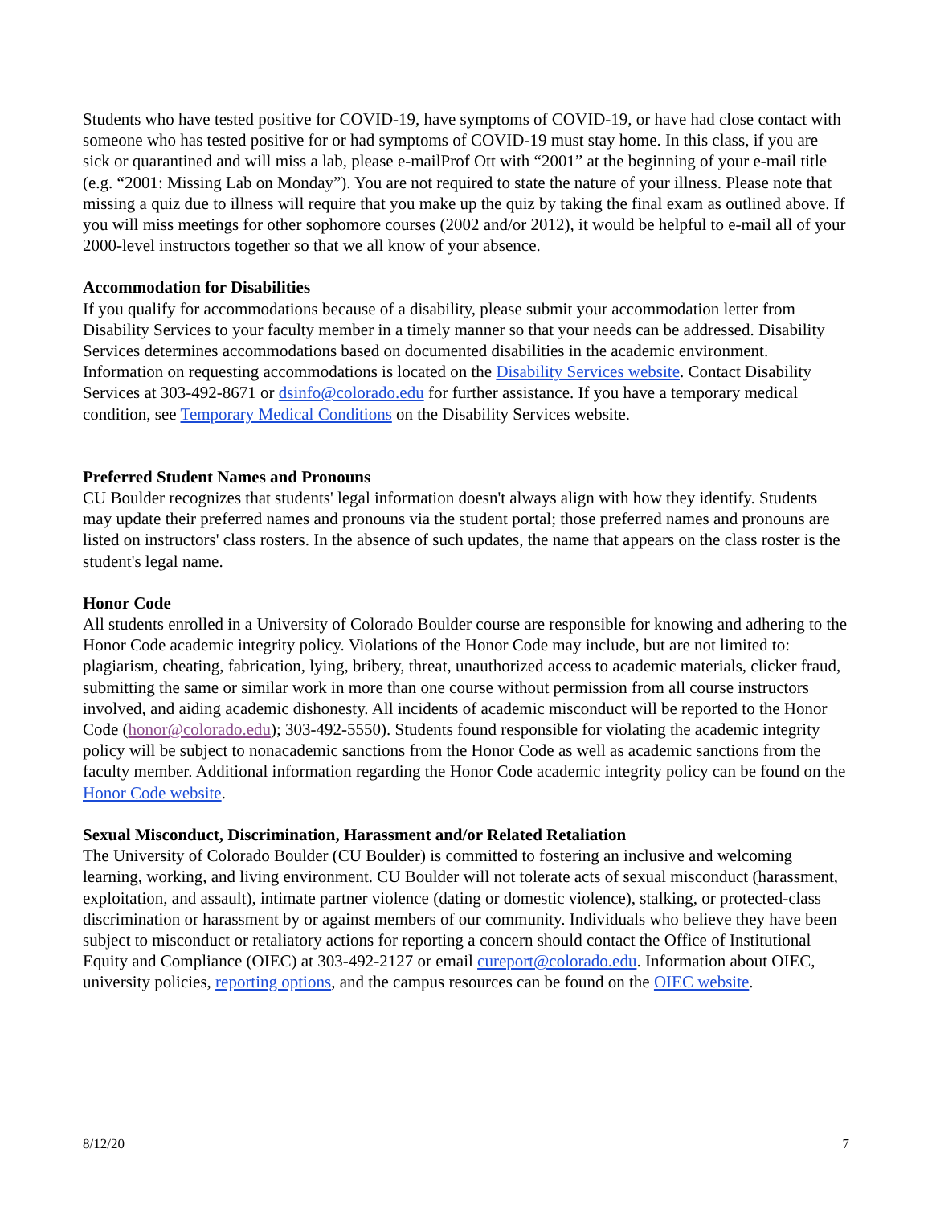Students who have tested positive for COVID-19, have symptoms of COVID-19, or have had close contact with someone who has tested positive for or had symptoms of COVID-19 must stay home. In this class, if you are sick or quarantined and will miss a lab, please e-mailProf Ott with “2001” at the beginning of your e-mail title (e.g. “2001: Missing Lab on Monday”). You are not required to state the nature of your illness. Please note that missing a quiz due to illness will require that you make up the quiz by taking the final exam as outlined above. If you will miss meetings for other sophomore courses (2002 and/or 2012), it would be helpful to e-mail all of your 2000-level instructors together so that we all know of your absence.
Accommodation for Disabilities
If you qualify for accommodations because of a disability, please submit your accommodation letter from Disability Services to your faculty member in a timely manner so that your needs can be addressed. Disability Services determines accommodations based on documented disabilities in the academic environment. Information on requesting accommodations is located on the Disability Services website. Contact Disability Services at 303-492-8671 or dsinfo@colorado.edu for further assistance. If you have a temporary medical condition, see Temporary Medical Conditions on the Disability Services website.
Preferred Student Names and Pronouns
CU Boulder recognizes that students' legal information doesn't always align with how they identify. Students may update their preferred names and pronouns via the student portal; those preferred names and pronouns are listed on instructors' class rosters. In the absence of such updates, the name that appears on the class roster is the student's legal name.
Honor Code
All students enrolled in a University of Colorado Boulder course are responsible for knowing and adhering to the Honor Code academic integrity policy. Violations of the Honor Code may include, but are not limited to: plagiarism, cheating, fabrication, lying, bribery, threat, unauthorized access to academic materials, clicker fraud, submitting the same or similar work in more than one course without permission from all course instructors involved, and aiding academic dishonesty. All incidents of academic misconduct will be reported to the Honor Code (honor@colorado.edu); 303-492-5550). Students found responsible for violating the academic integrity policy will be subject to nonacademic sanctions from the Honor Code as well as academic sanctions from the faculty member. Additional information regarding the Honor Code academic integrity policy can be found on the Honor Code website.
Sexual Misconduct, Discrimination, Harassment and/or Related Retaliation
The University of Colorado Boulder (CU Boulder) is committed to fostering an inclusive and welcoming learning, working, and living environment. CU Boulder will not tolerate acts of sexual misconduct (harassment, exploitation, and assault), intimate partner violence (dating or domestic violence), stalking, or protected-class discrimination or harassment by or against members of our community. Individuals who believe they have been subject to misconduct or retaliatory actions for reporting a concern should contact the Office of Institutional Equity and Compliance (OIEC) at 303-492-2127 or email cureport@colorado.edu. Information about OIEC, university policies, reporting options, and the campus resources can be found on the OIEC website.
8/12/20 7